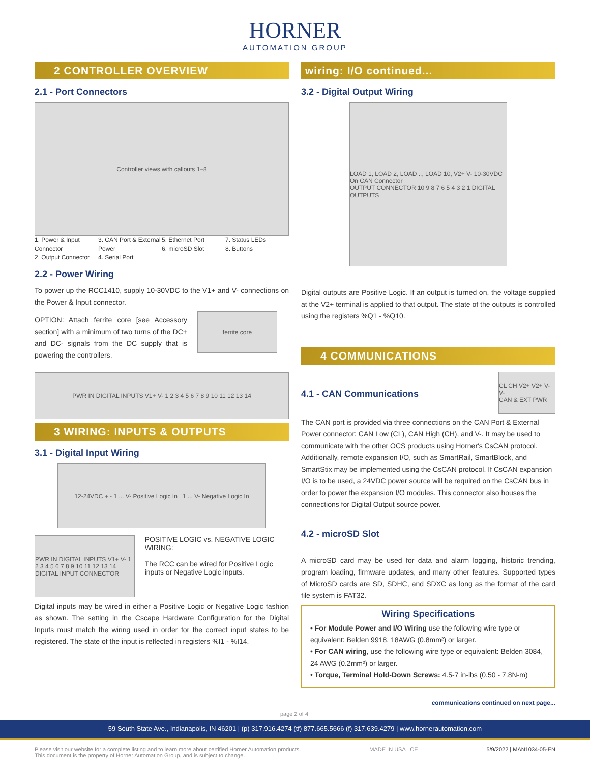HORNER
AUTOMATION GROUP
2 CONTROLLER OVERVIEW
2.1 - Port Connectors
Controller views with callouts 1–8
1. Power & Input Connector
2. Output Connector
3. CAN Port & External Power
4. Serial Port
5. Ethernet Port
6. microSD Slot
7. Status LEDs
8. Buttons
2.2 - Power Wiring
To power up the RCC1410, supply 10-30VDC to the V1+ and V- connections on the Power & Input connector.
OPTION: Attach ferrite core [see Accessory section] with a minimum of two turns of the DC+ and DC- signals from the DC supply that is powering the controllers.
ferrite core
PWR IN DIGITAL INPUTS V1+ V- 1 2 3 4 5 6 7 8 9 10 11 12 13 14
3 WIRING: INPUTS & OUTPUTS
3.1 - Digital Input Wiring
12-24VDC + - 1 ... V- Positive Logic In 1 ... V- Negative Logic In
PWR IN DIGITAL INPUTS V1+ V- 1 2 3 4 5 6 7 8 9 10 11 12 13 14
DIGITAL INPUT CONNECTOR
POSITIVE LOGIC vs. NEGATIVE LOGIC WIRING:
The RCC can be wired for Positive Logic inputs or Negative Logic inputs.
Digital inputs may be wired in either a Positive Logic or Negative Logic fashion as shown. The setting in the Cscape Hardware Configuration for the Digital Inputs must match the wiring used in order for the correct input states to be registered. The state of the input is reflected in registers %I1 - %I14.
wiring: I/O continued...
3.2 - Digital Output Wiring
LOAD 1, LOAD 2, LOAD .., LOAD 10, V2+ V- 10-30VDC On CAN Connector
OUTPUT CONNECTOR 10 9 8 7 6 5 4 3 2 1 DIGITAL OUTPUTS
Digital outputs are Positive Logic. If an output is turned on, the voltage supplied at the V2+ terminal is applied to that output. The state of the outputs is controlled using the registers %Q1 - %Q10.
4 COMMUNICATIONS
4.1 - CAN Communications
CL CH V2+ V2+ V- V-
CAN & EXT PWR
The CAN port is provided via three connections on the CAN Port & External Power connector: CAN Low (CL), CAN High (CH), and V-. It may be used to communicate with the other OCS products using Horner's CsCAN protocol. Additionally, remote expansion I/O, such as SmartRail, SmartBlock, and SmartStix may be implemented using the CsCAN protocol. If CsCAN expansion I/O is to be used, a 24VDC power source will be required on the CsCAN bus in order to power the expansion I/O modules. This connector also houses the connections for Digital Output source power.
4.2 - microSD Slot
A microSD card may be used for data and alarm logging, historic trending, program loading, firmware updates, and many other features. Supported types of MicroSD cards are SD, SDHC, and SDXC as long as the format of the card file system is FAT32.
Wiring Specifications
• For Module Power and I/O Wiring use the following wire type or equivalent: Belden 9918, 18AWG (0.8mm²) or larger.
• For CAN wiring, use the following wire type or equivalent: Belden 3084, 24 AWG (0.2mm²) or larger.
• Torque, Terminal Hold-Down Screws: 4.5-7 in-lbs (0.50 - 7.8N-m)
communications continued on next page...
page 2 of 4
59 South State Ave., Indianapolis, IN 46201 | (p) 317.916.4274 (tf) 877.665.5666 (f) 317.639.4279 | www.hornerautomation.com
Please visit our website for a complete listing and to learn more about certified Horner Automation products.
This document is the property of Horner Automation Group, and is subject to change.
MADE IN USA CE 5/9/2022 | MAN1034-05-EN